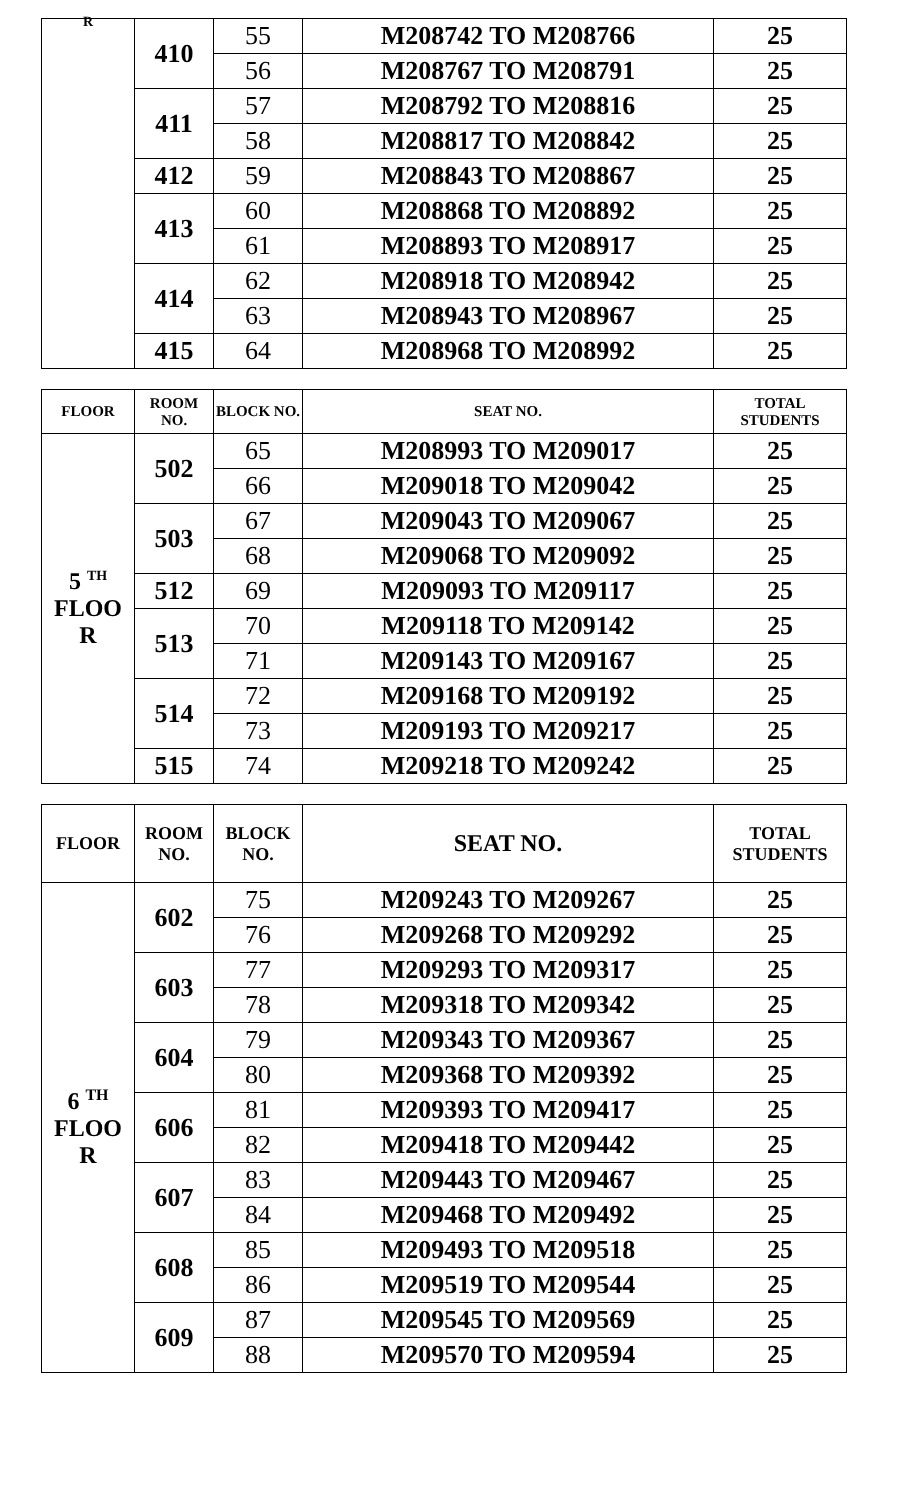| R | 410 | 55 | M208742 TO M208766 | 25 |
| | | 56 | M208767 TO M208791 | 25 |
| | 411 | 57 | M208792 TO M208816 | 25 |
| | | 58 | M208817 TO M208842 | 25 |
| | 412 | 59 | M208843 TO M208867 | 25 |
| | 413 | 60 | M208868 TO M208892 | 25 |
| | | 61 | M208893 TO M208917 | 25 |
| | 414 | 62 | M208918 TO M208942 | 25 |
| | | 63 | M208943 TO M208967 | 25 |
| | 415 | 64 | M208968 TO M208992 | 25 |
| FLOOR | ROOM NO. | BLOCK NO. | SEAT NO. | TOTAL STUDENTS |
| --- | --- | --- | --- | --- |
| 5 <sup>TH</sup> FLOO R | 502 | 65 | M208993 TO M209017 | 25 |
| | | 66 | M209018 TO M209042 | 25 |
| | 503 | 67 | M209043 TO M209067 | 25 |
| | | 68 | M209068 TO M209092 | 25 |
| | 512 | 69 | M209093 TO M209117 | 25 |
| | 513 | 70 | M209118 TO M209142 | 25 |
| | | 71 | M209143 TO M209167 | 25 |
| | 514 | 72 | M209168 TO M209192 | 25 |
| | | 73 | M209193 TO M209217 | 25 |
| | 515 | 74 | M209218 TO M209242 | 25 |
| FLOOR | ROOM NO. | BLOCK NO. | SEAT NO. | TOTAL STUDENTS |
| --- | --- | --- | --- | --- |
| 6 <sup>TH</sup> FLOO R | 602 | 75 | M209243 TO M209267 | 25 |
| | | 76 | M209268 TO M209292 | 25 |
| | 603 | 77 | M209293 TO M209317 | 25 |
| | | 78 | M209318 TO M209342 | 25 |
| | 604 | 79 | M209343 TO M209367 | 25 |
| | | 80 | M209368 TO M209392 | 25 |
| | 606 | 81 | M209393 TO M209417 | 25 |
| | | 82 | M209418 TO M209442 | 25 |
| | 607 | 83 | M209443 TO M209467 | 25 |
| | | 84 | M209468 TO M209492 | 25 |
| | 608 | 85 | M209493 TO M209518 | 25 |
| | | 86 | M209519 TO M209544 | 25 |
| | 609 | 87 | M209545 TO M209569 | 25 |
| | | 88 | M209570 TO M209594 | 25 |